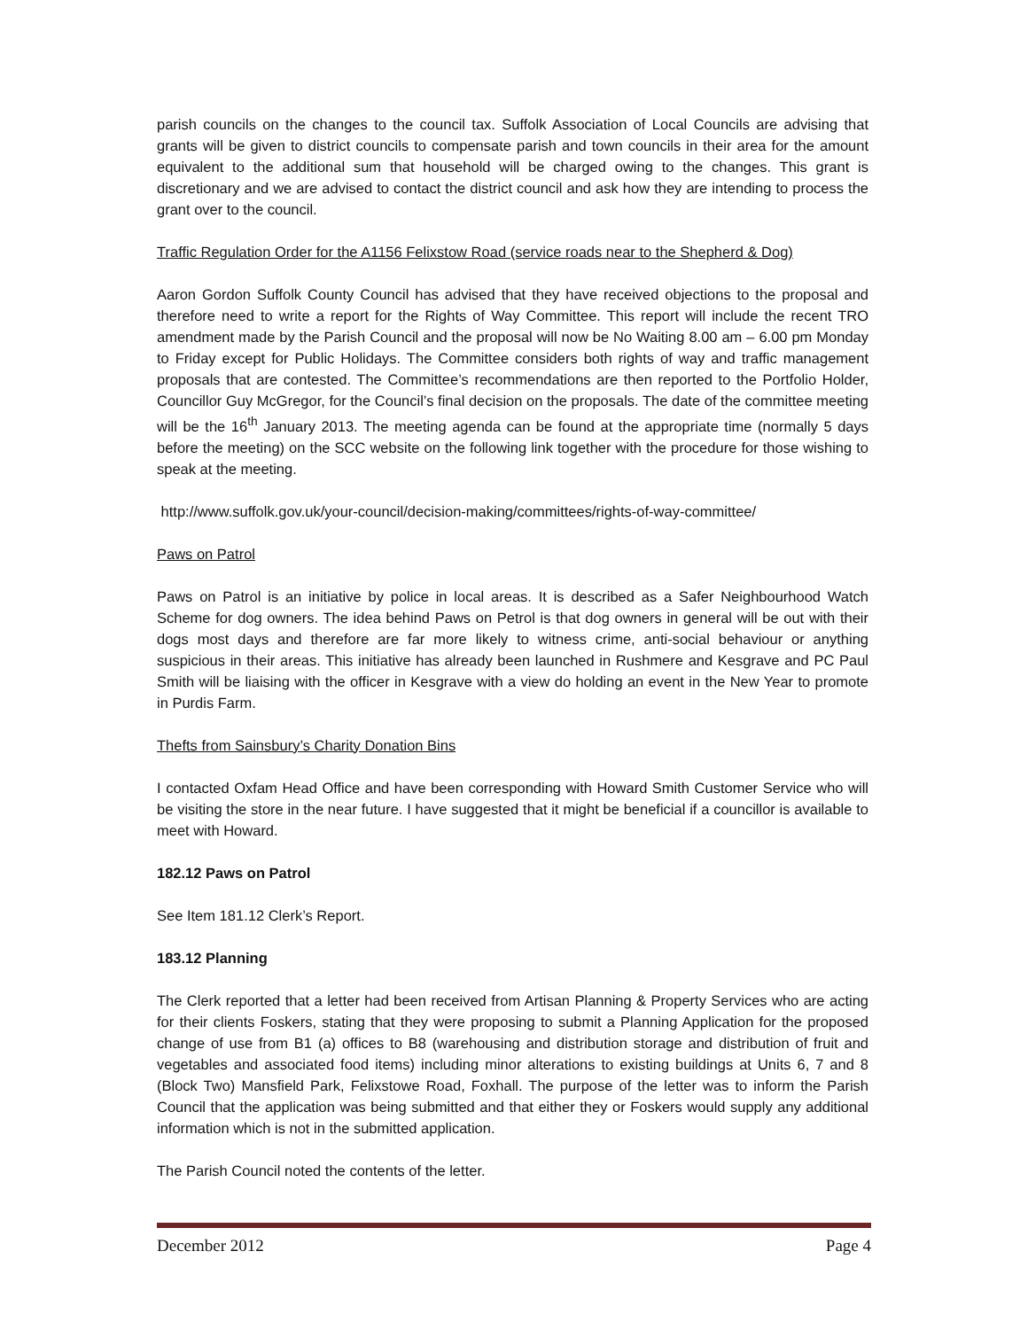parish councils on the changes to the council tax. Suffolk Association of Local Councils are advising that grants will be given to district councils to compensate parish and town councils in their area for the amount equivalent to the additional sum that household will be charged owing to the changes. This grant is discretionary and we are advised to contact the district council and ask how they are intending to process the grant over to the council.
Traffic Regulation Order for the A1156 Felixstow Road (service roads near to the Shepherd & Dog)
Aaron Gordon Suffolk County Council has advised that they have received objections to the proposal and therefore need to write a report for the Rights of Way Committee. This report will include the recent TRO amendment made by the Parish Council and the proposal will now be No Waiting 8.00 am – 6.00 pm Monday to Friday except for Public Holidays. The Committee considers both rights of way and traffic management proposals that are contested. The Committee’s recommendations are then reported to the Portfolio Holder, Councillor Guy McGregor, for the Council’s final decision on the proposals. The date of the committee meeting will be the 16<sup>th</sup> January 2013. The meeting agenda can be found at the appropriate time (normally 5 days before the meeting) on the SCC website on the following link together with the procedure for those wishing to speak at the meeting.
http://www.suffolk.gov.uk/your-council/decision-making/committees/rights-of-way-committee/
Paws on Patrol
Paws on Patrol is an initiative by police in local areas. It is described as a Safer Neighbourhood Watch Scheme for dog owners. The idea behind Paws on Petrol is that dog owners in general will be out with their dogs most days and therefore are far more likely to witness crime, anti-social behaviour or anything suspicious in their areas. This initiative has already been launched in Rushmere and Kesgrave and PC Paul Smith will be liaising with the officer in Kesgrave with a view do holding an event in the New Year to promote in Purdis Farm.
Thefts from Sainsbury’s Charity Donation Bins
I contacted Oxfam Head Office and have been corresponding with Howard Smith Customer Service who will be visiting the store in the near future. I have suggested that it might be beneficial if a councillor is available to meet with Howard.
182.12 Paws on Patrol
See Item 181.12 Clerk’s Report.
183.12 Planning
The Clerk reported that a letter had been received from Artisan Planning & Property Services who are acting for their clients Foskers, stating that they were proposing to submit a Planning Application for the proposed change of use from B1 (a) offices to B8 (warehousing and distribution storage and distribution of fruit and vegetables and associated food items) including minor alterations to existing buildings at Units 6, 7 and 8 (Block Two) Mansfield Park, Felixstowe Road, Foxhall. The purpose of the letter was to inform the Parish Council that the application was being submitted and that either they or Foskers would supply any additional information which is not in the submitted application.
The Parish Council noted the contents of the letter.
December 2012 Page 4